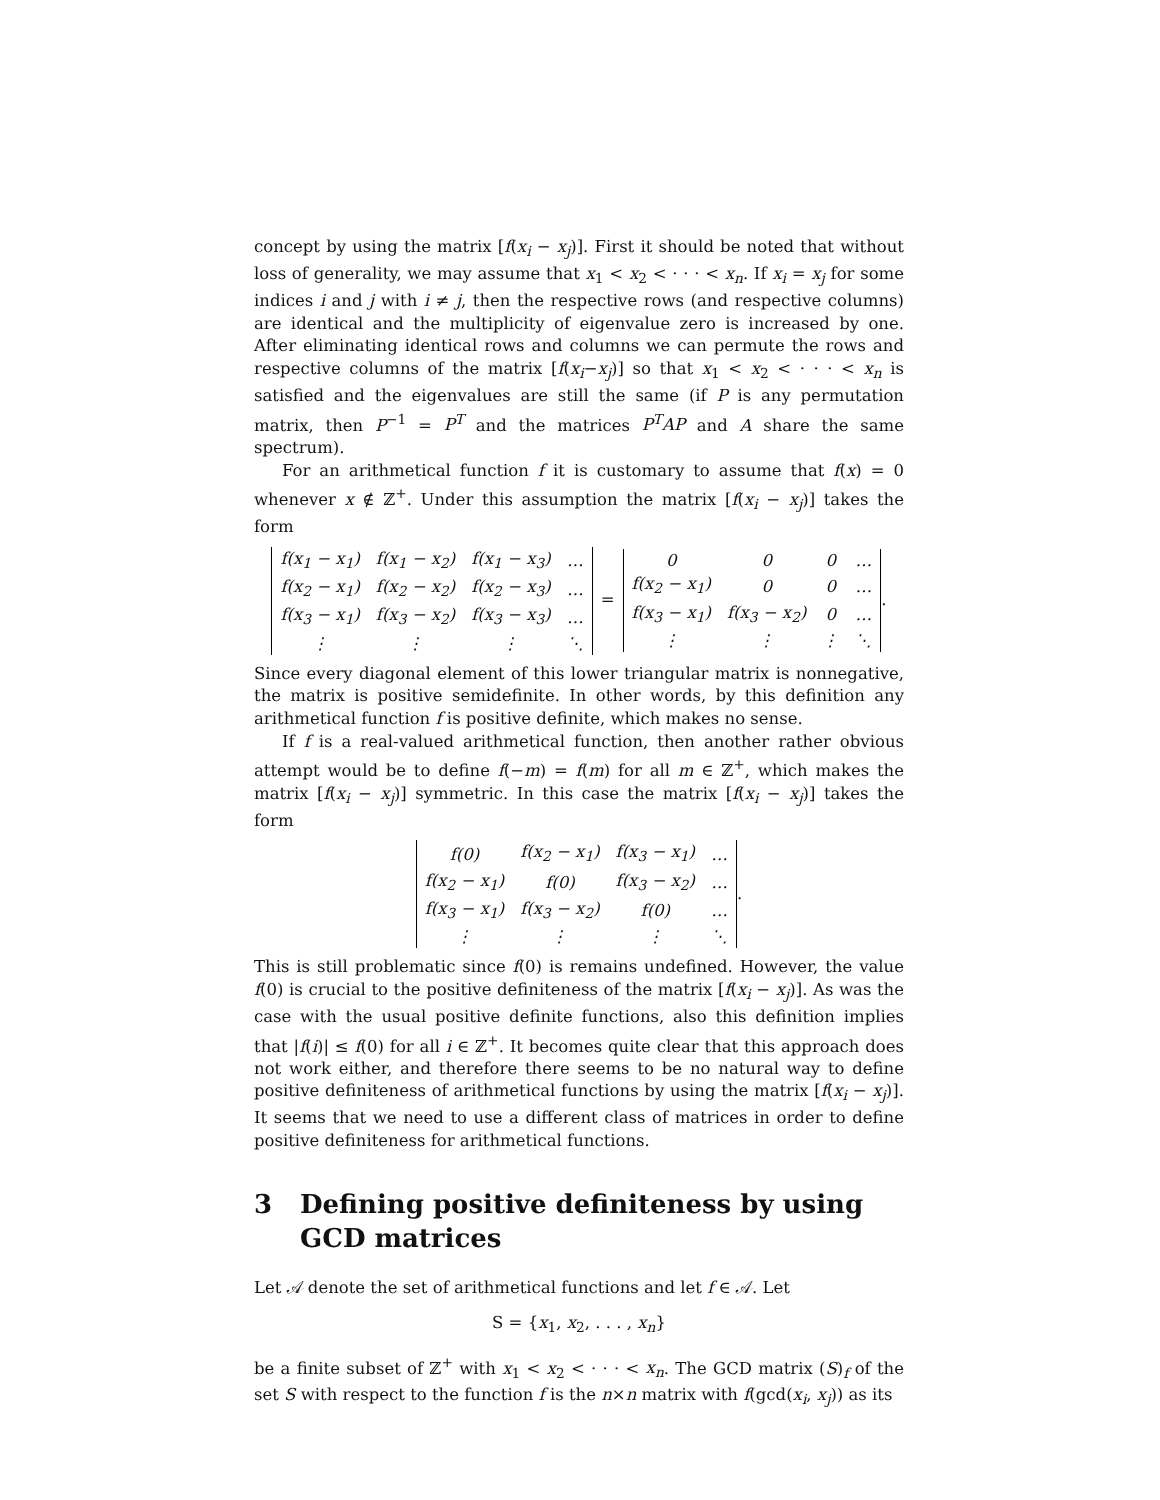concept by using the matrix [f(x<sub>i</sub> − x<sub>j</sub>)]. First it should be noted that without loss of generality, we may assume that x<sub>1</sub> < x<sub>2</sub> < · · · < x<sub>n</sub>. If x<sub>i</sub> = x<sub>j</sub> for some indices i and j with i ≠ j, then the respective rows (and respective columns) are identical and the multiplicity of eigenvalue zero is increased by one. After eliminating identical rows and columns we can permute the rows and respective columns of the matrix [f(x<sub>i</sub>−x<sub>j</sub>)] so that x<sub>1</sub> < x<sub>2</sub> < · · · < x<sub>n</sub> is satisfied and the eigenvalues are still the same (if P is any permutation matrix, then P<sup>−1</sup> = P<sup>T</sup> and the matrices P<sup>T</sup>AP and A share the same spectrum).
For an arithmetical function f it is customary to assume that f(x) = 0 whenever x ∉ ℤ<sup>+</sup>. Under this assumption the matrix [f(x<sub>i</sub> − x<sub>j</sub>)] takes the form
| f(x<sub>1</sub> − x<sub>1</sub>) | f(x<sub>1</sub> − x<sub>2</sub>) | f(x<sub>1</sub> − x<sub>3</sub>) | … |
| f(x<sub>2</sub> − x<sub>1</sub>) | f(x<sub>2</sub> − x<sub>2</sub>) | f(x<sub>2</sub> − x<sub>3</sub>) | … |
| f(x<sub>3</sub> − x<sub>1</sub>) | f(x<sub>3</sub> − x<sub>2</sub>) | f(x<sub>3</sub> − x<sub>3</sub>) | … |
| ⋮ | ⋮ | ⋮ | ⋱ |
=
| 0 | 0 | 0 | … |
| f(x<sub>2</sub> − x<sub>1</sub>) | 0 | 0 | … |
| f(x<sub>3</sub> − x<sub>1</sub>) | f(x<sub>3</sub> − x<sub>2</sub>) | 0 | … |
| ⋮ | ⋮ | ⋮ | ⋱ |
.
Since every diagonal element of this lower triangular matrix is nonnegative, the matrix is positive semidefinite. In other words, by this definition any arithmetical function f is positive definite, which makes no sense.
If f is a real-valued arithmetical function, then another rather obvious attempt would be to define f(−m) = f(m) for all m ∈ ℤ<sup>+</sup>, which makes the matrix [f(x<sub>i</sub> − x<sub>j</sub>)] symmetric. In this case the matrix [f(x<sub>i</sub> − x<sub>j</sub>)] takes the form
| f(0) | f(x<sub>2</sub> − x<sub>1</sub>) | f(x<sub>3</sub> − x<sub>1</sub>) | … |
| f(x<sub>2</sub> − x<sub>1</sub>) | f(0) | f(x<sub>3</sub> − x<sub>2</sub>) | … |
| f(x<sub>3</sub> − x<sub>1</sub>) | f(x<sub>3</sub> − x<sub>2</sub>) | f(0) | … |
| ⋮ | ⋮ | ⋮ | ⋱ |
.
This is still problematic since f(0) is remains undefined. However, the value f(0) is crucial to the positive definiteness of the matrix [f(x<sub>i</sub> − x<sub>j</sub>)]. As was the case with the usual positive definite functions, also this definition implies that |f(i)| ≤ f(0) for all i ∈ ℤ<sup>+</sup>. It becomes quite clear that this approach does not work either, and therefore there seems to be no natural way to define positive definiteness of arithmetical functions by using the matrix [f(x<sub>i</sub> − x<sub>j</sub>)]. It seems that we need to use a different class of matrices in order to define positive definiteness for arithmetical functions.
3 Defining positive definiteness by using GCD matrices
Let 𝒜 denote the set of arithmetical functions and let f ∈ 𝒜. Let
S = {x<sub>1</sub>, x<sub>2</sub>, . . . , x<sub>n</sub>}
be a finite subset of ℤ<sup>+</sup> with x<sub>1</sub> < x<sub>2</sub> < · · · < x<sub>n</sub>. The GCD matrix (S)<sub>f</sub> of the set S with respect to the function f is the n×n matrix with f(gcd(x<sub>i</sub>, x<sub>j</sub>)) as its